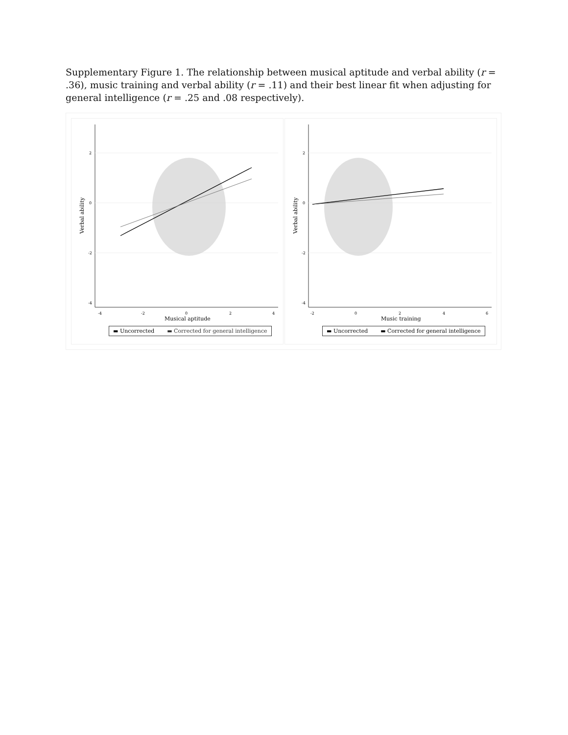Supplementary Figure 1. The relationship between musical aptitude and verbal ability (r = .36), music training and verbal ability (r = .11) and their best linear fit when adjusting for general intelligence (r = .25 and .08 respectively).
2
0
-2
-4
-4
-2
0
2
4
Musical aptitude
Verbal ability
▬ Uncorrected ▬ Corrected for general intelligence
2
0
-2
-4
-2
0
2
4
6
Music training
Verbal ability
▬ Uncorrected ▬ Corrected for general intelligence